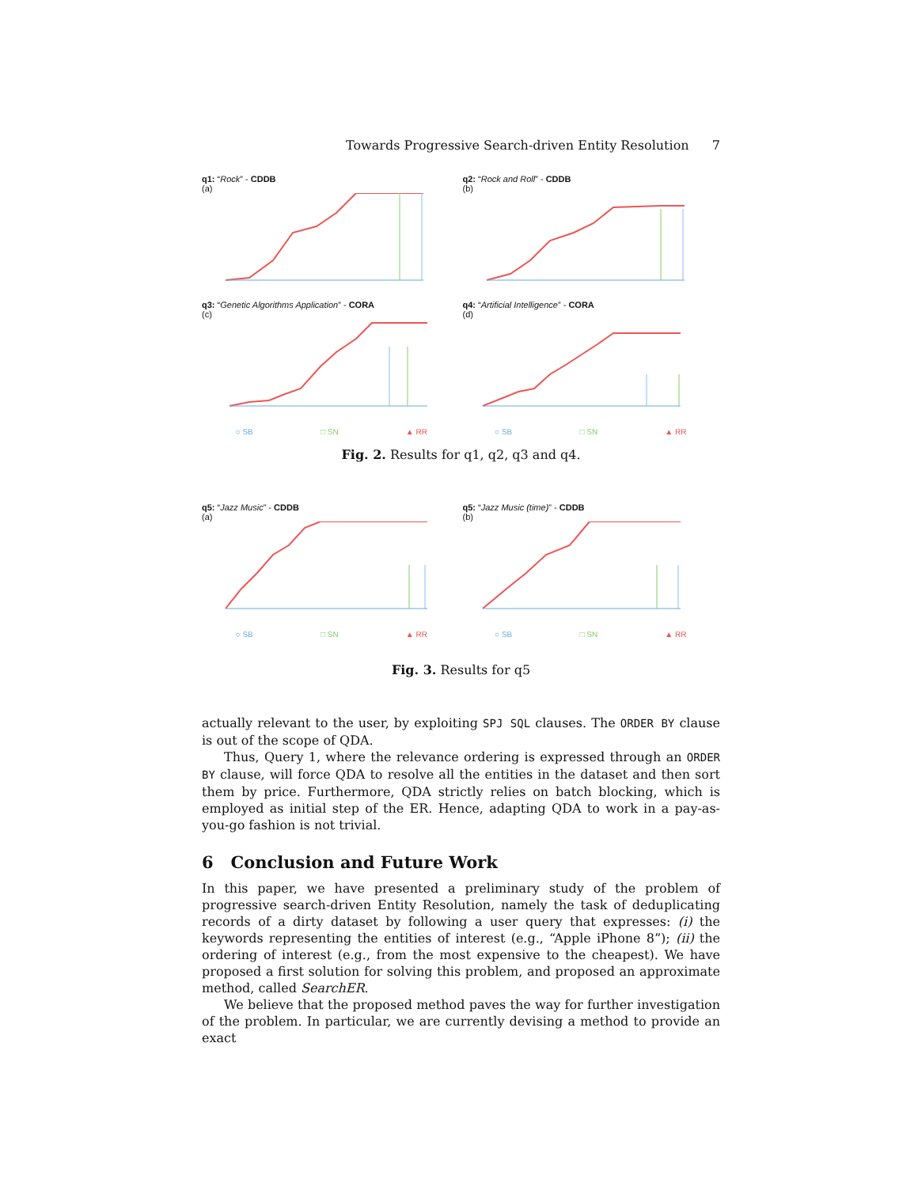Towards Progressive Search-driven Entity Resolution 7
q1: “Rock” - CDDB
(a)
q2: “Rock and Roll” - CDDB
(b)
q3: “Genetic Algorithms Application” - CORA
(c)
q4: “Artificial Intelligence” - CORA
(d)
○ SB □ SN ▲ RR ○ SB □ SN ▲ RR
Fig. 2. Results for q1, q2, q3 and q4.
q5: “Jazz Music” - CDDB
(a)
q5: “Jazz Music (time)” - CDDB
(b)
○ SB □ SN ▲ RR ○ SB □ SN ▲ RR
Fig. 3. Results for q5
actually relevant to the user, by exploiting SPJ SQL clauses. The ORDER BY clause is out of the scope of QDA.
Thus, Query 1, where the relevance ordering is expressed through an ORDER BY clause, will force QDA to resolve all the entities in the dataset and then sort them by price. Furthermore, QDA strictly relies on batch blocking, which is employed as initial step of the ER. Hence, adapting QDA to work in a pay-as-you-go fashion is not trivial.
6 Conclusion and Future Work
In this paper, we have presented a preliminary study of the problem of progressive search-driven Entity Resolution, namely the task of deduplicating records of a dirty dataset by following a user query that expresses: (i) the keywords representing the entities of interest (e.g., “Apple iPhone 8”); (ii) the ordering of interest (e.g., from the most expensive to the cheapest). We have proposed a first solution for solving this problem, and proposed an approximate method, called SearchER.
We believe that the proposed method paves the way for further investigation of the problem. In particular, we are currently devising a method to provide an exact